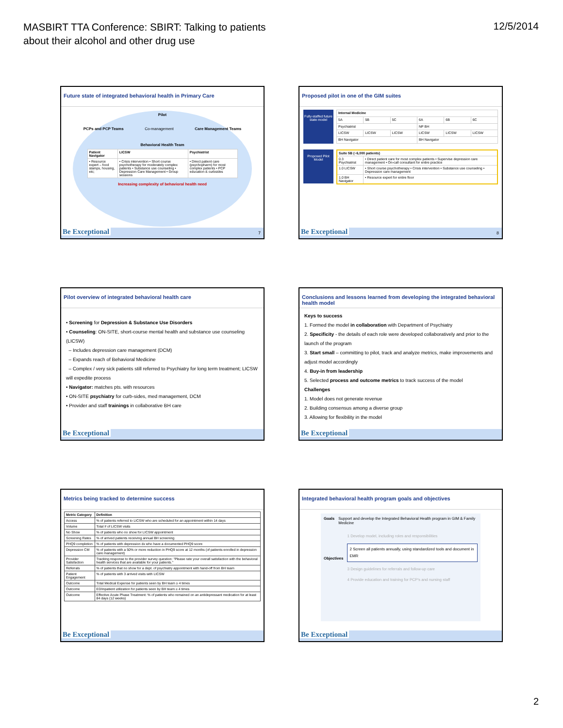MASBIRT TTA Conference: SBIRT: Talking to patients about their alcohol and other drug use
12/5/2014
Future state of integrated behavioral health in Primary Care
Pilot
PCPs and PCP Teams Co-management Care Management Teams
Behavioral Health Team
| Patient Navigator | LICSW | Psychiatrist |
| --- | --- | --- |
| • Resource expert – food stamps, housing, etc; | • Crisis intervention • Short course psychotherapy for moderately complex patients • Substance use counseling • Depression Care Management • Group sessions | • Direct patient care (psychopharm) for most complex patients • PCP education & curbsides |
Increasing complexity of behavioral health need
Be Exceptional 7
Proposed pilot in one of the GIM suites
Fully-staffed future state model
| Internal Medicine | | | | | |
| --- | --- | --- | --- | --- | --- |
| 5A | 5B | 5C | 6A | 6B | 6C |
| Psychiatrist | | | NP BH | | |
| LICSW | LICSW | LICSW | LICSW | LICSW | LICSW |
| BH Navigator | | | BH Navigator | | |
Proposed Pilot Model
| Suite 5B (~6,000 patients) | |
| --- | --- |
| 0.3 Psychiatrist | • Direct patient care for most complex patients • Supervise depression care management • On-call consultant for entire practice |
| 1.0 LICSW | • Short course psychotherapy • Crisis intervention • Substance use counseling • Depression care management |
| 1.0 BH Navigator | • Resource expert for entire floor |
Be Exceptional 8
Pilot overview of integrated behavioral health care
• Screening for Depression & Substance Use Disorders
• Counseling: ON-SITE, short-course mental health and substance use counseling (LICSW)
– Includes depression care management (DCM)
– Expands reach of Behavioral Medicine
– Complex / very sick patients still referred to Psychiatry for long term treatment; LICSW will expedite process
• Navigator: matches pts. with resources
• ON-SITE psychiatry for curb-sides, med management, DCM
• Provider and staff trainings in collaborative BH care
Be Exceptional
Conclusions and lessons learned from developing the integrated behavioral health model
Keys to success
1. Formed the model in collaboration with Department of Psychiatry
2. Specificity - the details of each role were developed collaboratively and prior to the launch of the program
3. Start small – committing to pilot, track and analyze metrics, make improvements and adjust model accordingly
4. Buy-in from leadership
5. Selected process and outcome metrics to track success of the model
Challenges
1. Model does not generate revenue
2. Building consensus among a diverse group
3. Allowing for flexibility in the model
Be Exceptional
Metrics being tracked to determine success
| Metric Category | Definition |
| --- | --- |
| Access | % of patients referred to LICSW who are scheduled for an appointment within 14 days |
| Volume | Total # of LICSW visits |
| No Show | % of patients who no show for LICSW appointment |
| Screening Rates | % of arrived patients receiving annual BH screening |
| PHQ9 completion | % of patients with depression dx who have a documented PHQ9 score |
| Depression CM | % of patients with a 50% or more reduction in PHQ9 score at 12 months (of patients enrolled in depression care management) |
| Provider Satisfaction | Tracking response to the provider survey question: "Please rate your overall satisfaction with the behavioral health services that are available for your patients." |
| Referrals | % of patients that no show for a dept. of psychiatry appointment with hand-off from BH team |
| Patient Engagement | % of patients with 3 arrived visits with LICSW |
| Outcome | Total Medical Expense for patients seen by BH team ≥ 4 times |
| Outcome | ED/inpatient utilization for patients seen by BH team ≥ 4 times |
| Outcome | Effective Acute Phase Treatment: % of patients who remained on an antidepressant medication for at least 84 days (12 weeks) |
Be Exceptional
Integrated behavioral health program goals and objectives
Goals Support and develop the Integrated Behavioral Health program in GIM & Family Medicine
Objectives
1 Develop model, including roles and responsibilities
2 Screen all patients annually, using standardized tools and document in EMR
3 Design guidelines for referrals and follow-up care
4 Provide education and training for PCP's and nursing staff
Be Exceptional
2